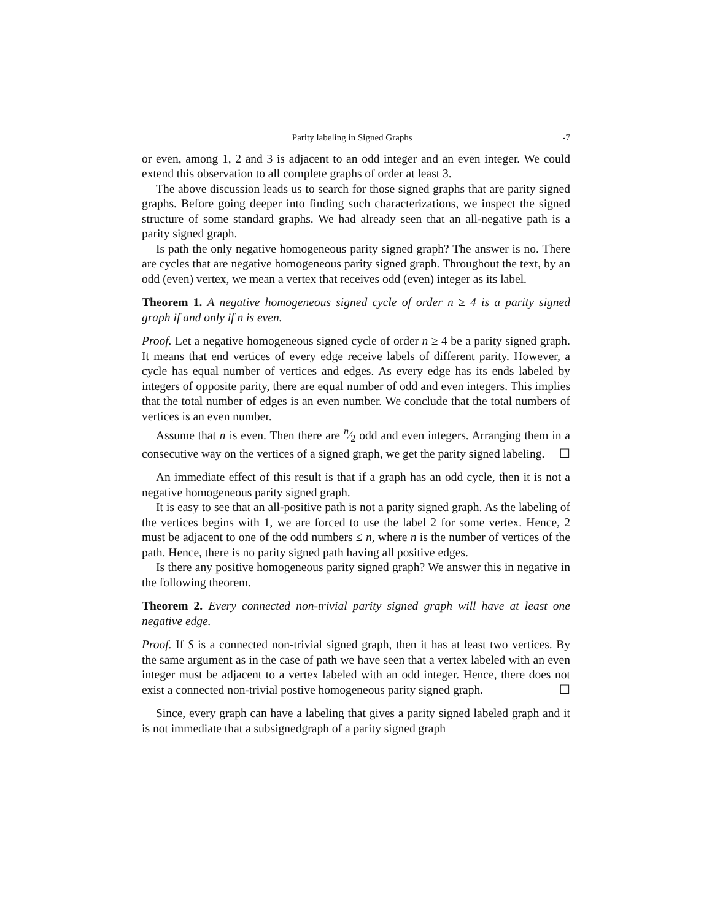Parity labeling in Signed Graphs -7
or even, among 1, 2 and 3 is adjacent to an odd integer and an even integer. We could extend this observation to all complete graphs of order at least 3.
The above discussion leads us to search for those signed graphs that are parity signed graphs. Before going deeper into finding such characterizations, we inspect the signed structure of some standard graphs. We had already seen that an all-negative path is a parity signed graph.
Is path the only negative homogeneous parity signed graph? The answer is no. There are cycles that are negative homogeneous parity signed graph. Throughout the text, by an odd (even) vertex, we mean a vertex that receives odd (even) integer as its label.
Theorem 1. A negative homogeneous signed cycle of order n ≥ 4 is a parity signed graph if and only if n is even.
Proof. Let a negative homogeneous signed cycle of order n ≥ 4 be a parity signed graph. It means that end vertices of every edge receive labels of different parity. However, a cycle has equal number of vertices and edges. As every edge has its ends labeled by integers of opposite parity, there are equal number of odd and even integers. This implies that the total number of edges is an even number. We conclude that the total numbers of vertices is an even number.
Assume that n is even. Then there are n⁄2 odd and even integers. Arranging them in a consecutive way on the vertices of a signed graph, we get the parity signed labeling. ☐
An immediate effect of this result is that if a graph has an odd cycle, then it is not a negative homogeneous parity signed graph.
It is easy to see that an all-positive path is not a parity signed graph. As the labeling of the vertices begins with 1, we are forced to use the label 2 for some vertex. Hence, 2 must be adjacent to one of the odd numbers ≤ n, where n is the number of vertices of the path. Hence, there is no parity signed path having all positive edges.
Is there any positive homogeneous parity signed graph? We answer this in negative in the following theorem.
Theorem 2. Every connected non-trivial parity signed graph will have at least one negative edge.
Proof. If S is a connected non-trivial signed graph, then it has at least two vertices. By the same argument as in the case of path we have seen that a vertex labeled with an even integer must be adjacent to a vertex labeled with an odd integer. Hence, there does not exist a connected non-trivial postive homogeneous parity signed graph. ☐
Since, every graph can have a labeling that gives a parity signed labeled graph and it is not immediate that a subsignedgraph of a parity signed graph